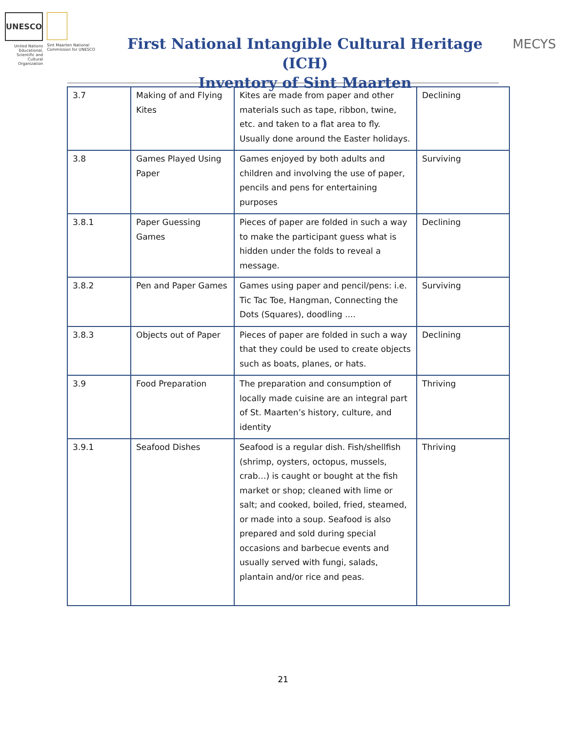UNESCO
United Nations Educational, Scientific and Cultural Organization
Sint Maarten National Commission for UNESCO
First National Intangible Cultural Heritage (ICH)
Inventory of Sint Maarten
MECYS
| 3.7 | Making of and Flying Kites | Kites are made from paper and other materials such as tape, ribbon, twine, etc. and taken to a flat area to fly. Usually done around the Easter holidays. | Declining |
| 3.8 | Games Played Using Paper | Games enjoyed by both adults and children and involving the use of paper, pencils and pens for entertaining purposes | Surviving |
| 3.8.1 | Paper Guessing Games | Pieces of paper are folded in such a way to make the participant guess what is hidden under the folds to reveal a message. | Declining |
| 3.8.2 | Pen and Paper Games | Games using paper and pencil/pens: i.e. Tic Tac Toe, Hangman, Connecting the Dots (Squares), doodling .... | Surviving |
| 3.8.3 | Objects out of Paper | Pieces of paper are folded in such a way that they could be used to create objects such as boats, planes, or hats. | Declining |
| 3.9 | Food Preparation | The preparation and consumption of locally made cuisine are an integral part of St. Maarten’s history, culture, and identity | Thriving |
| 3.9.1 | Seafood Dishes | Seafood is a regular dish. Fish/shellfish (shrimp, oysters, octopus, mussels, crab…) is caught or bought at the fish market or shop; cleaned with lime or salt; and cooked, boiled, fried, steamed, or made into a soup. Seafood is also prepared and sold during special occasions and barbecue events and usually served with fungi, salads, plantain and/or rice and peas. | Thriving |
21